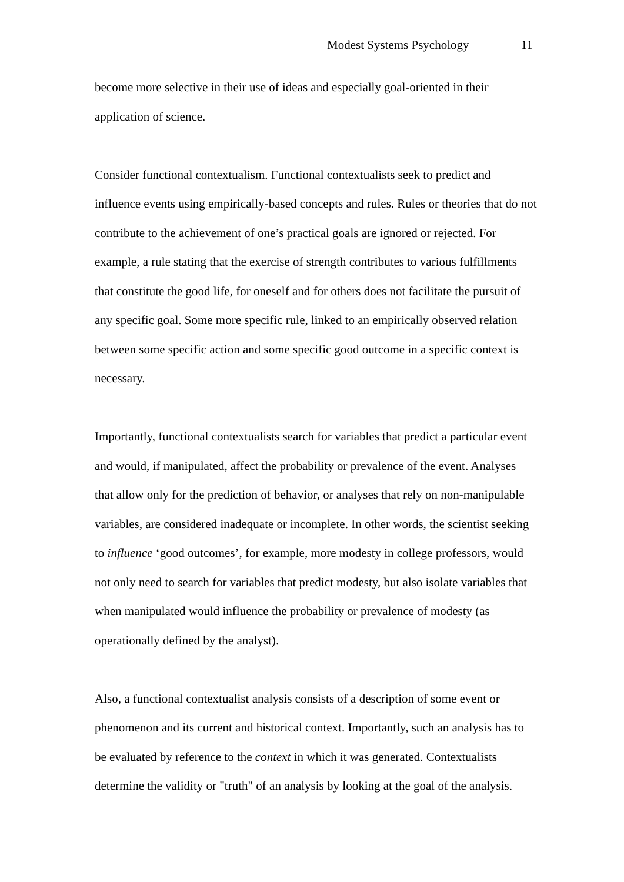Modest Systems Psychology 11
become more selective in their use of ideas and especially goal-oriented in their application of science.
Consider functional contextualism. Functional contextualists seek to predict and influence events using empirically-based concepts and rules. Rules or theories that do not contribute to the achievement of one’s practical goals are ignored or rejected. For example, a rule stating that the exercise of strength contributes to various fulfillments that constitute the good life, for oneself and for others does not facilitate the pursuit of any specific goal. Some more specific rule, linked to an empirically observed relation between some specific action and some specific good outcome in a specific context is necessary.
Importantly, functional contextualists search for variables that predict a particular event and would, if manipulated, affect the probability or prevalence of the event. Analyses that allow only for the prediction of behavior, or analyses that rely on non-manipulable variables, are considered inadequate or incomplete. In other words, the scientist seeking to influence ‘good outcomes’, for example, more modesty in college professors, would not only need to search for variables that predict modesty, but also isolate variables that when manipulated would influence the probability or prevalence of modesty (as operationally defined by the analyst).
Also, a functional contextualist analysis consists of a description of some event or phenomenon and its current and historical context. Importantly, such an analysis has to be evaluated by reference to the context in which it was generated. Contextualists determine the validity or "truth" of an analysis by looking at the goal of the analysis.